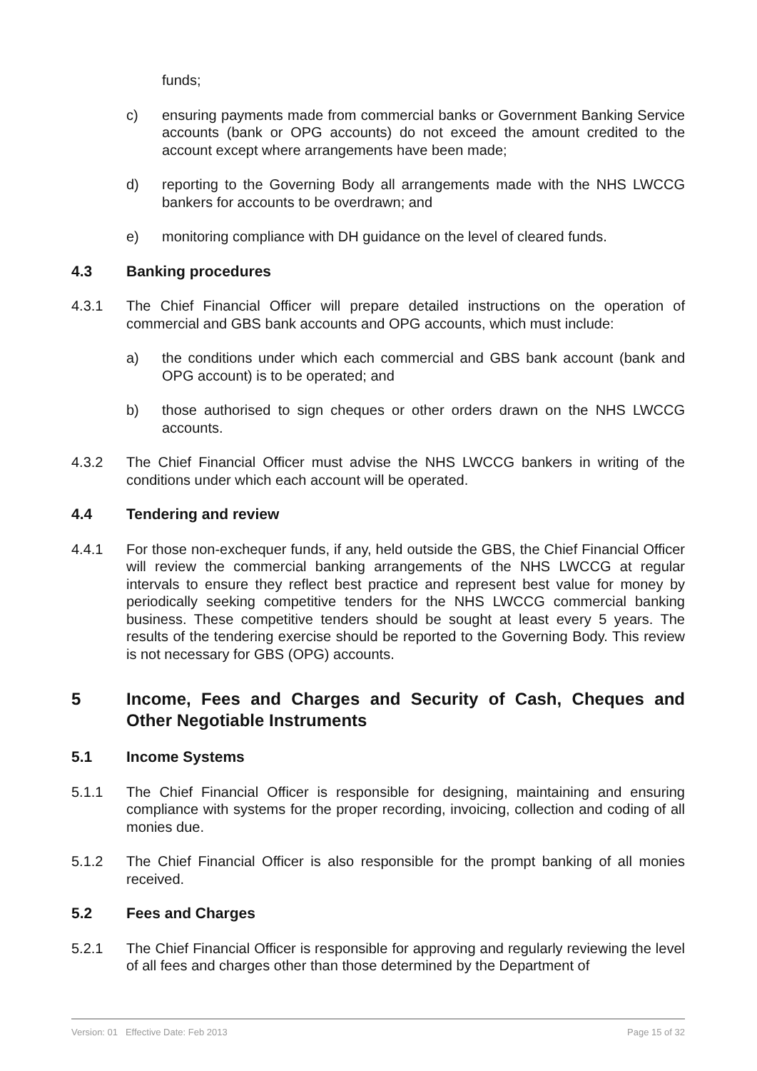funds;
c) ensuring payments made from commercial banks or Government Banking Service accounts (bank or OPG accounts) do not exceed the amount credited to the account except where arrangements have been made;
d) reporting to the Governing Body all arrangements made with the NHS LWCCG bankers for accounts to be overdrawn; and
e) monitoring compliance with DH guidance on the level of cleared funds.
4.3 Banking procedures
4.3.1 The Chief Financial Officer will prepare detailed instructions on the operation of commercial and GBS bank accounts and OPG accounts, which must include:
a) the conditions under which each commercial and GBS bank account (bank and OPG account) is to be operated; and
b) those authorised to sign cheques or other orders drawn on the NHS LWCCG accounts.
4.3.2 The Chief Financial Officer must advise the NHS LWCCG bankers in writing of the conditions under which each account will be operated.
4.4 Tendering and review
4.4.1 For those non-exchequer funds, if any, held outside the GBS, the Chief Financial Officer will review the commercial banking arrangements of the NHS LWCCG at regular intervals to ensure they reflect best practice and represent best value for money by periodically seeking competitive tenders for the NHS LWCCG commercial banking business. These competitive tenders should be sought at least every 5 years. The results of the tendering exercise should be reported to the Governing Body. This review is not necessary for GBS (OPG) accounts.
5 Income, Fees and Charges and Security of Cash, Cheques and Other Negotiable Instruments
5.1 Income Systems
5.1.1 The Chief Financial Officer is responsible for designing, maintaining and ensuring compliance with systems for the proper recording, invoicing, collection and coding of all monies due.
5.1.2 The Chief Financial Officer is also responsible for the prompt banking of all monies received.
5.2 Fees and Charges
5.2.1 The Chief Financial Officer is responsible for approving and regularly reviewing the level of all fees and charges other than those determined by the Department of
Version: 01 Effective Date: Feb 2013 Page 15 of 32